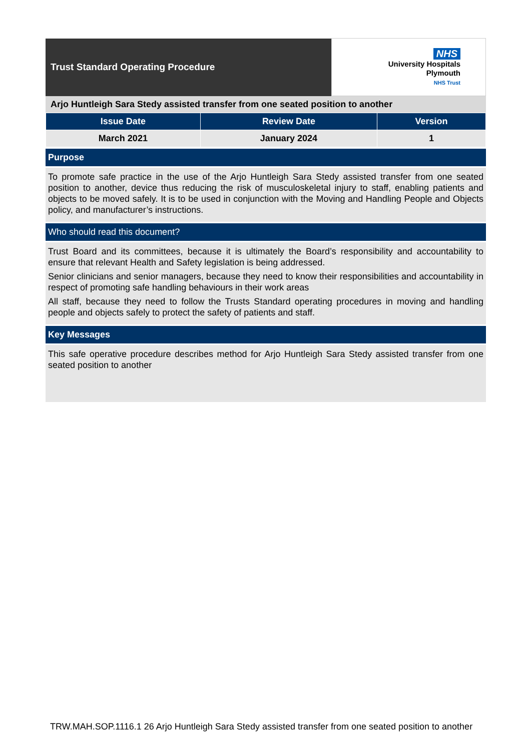| Trust Standard Operating Procedure | NHS University Hospitals Plymouth NHS Trust |
Arjo Huntleigh Sara Stedy assisted transfer from one seated position to another
| Issue Date | Review Date | Version |
| --- | --- | --- |
| March 2021 | January 2024 | 1 |
Purpose
To promote safe practice in the use of the Arjo Huntleigh Sara Stedy assisted transfer from one seated position to another, device thus reducing the risk of musculoskeletal injury to staff, enabling patients and objects to be moved safely. It is to be used in conjunction with the Moving and Handling People and Objects policy, and manufacturer’s instructions.
Who should read this document?
Trust Board and its committees, because it is ultimately the Board’s responsibility and accountability to ensure that relevant Health and Safety legislation is being addressed.
Senior clinicians and senior managers, because they need to know their responsibilities and accountability in respect of promoting safe handling behaviours in their work areas
All staff, because they need to follow the Trusts Standard operating procedures in moving and handling people and objects safely to protect the safety of patients and staff.
Key Messages
This safe operative procedure describes method for Arjo Huntleigh Sara Stedy assisted transfer from one seated position to another
TRW.MAH.SOP.1116.1 26 Arjo Huntleigh Sara Stedy assisted transfer from one seated position to another